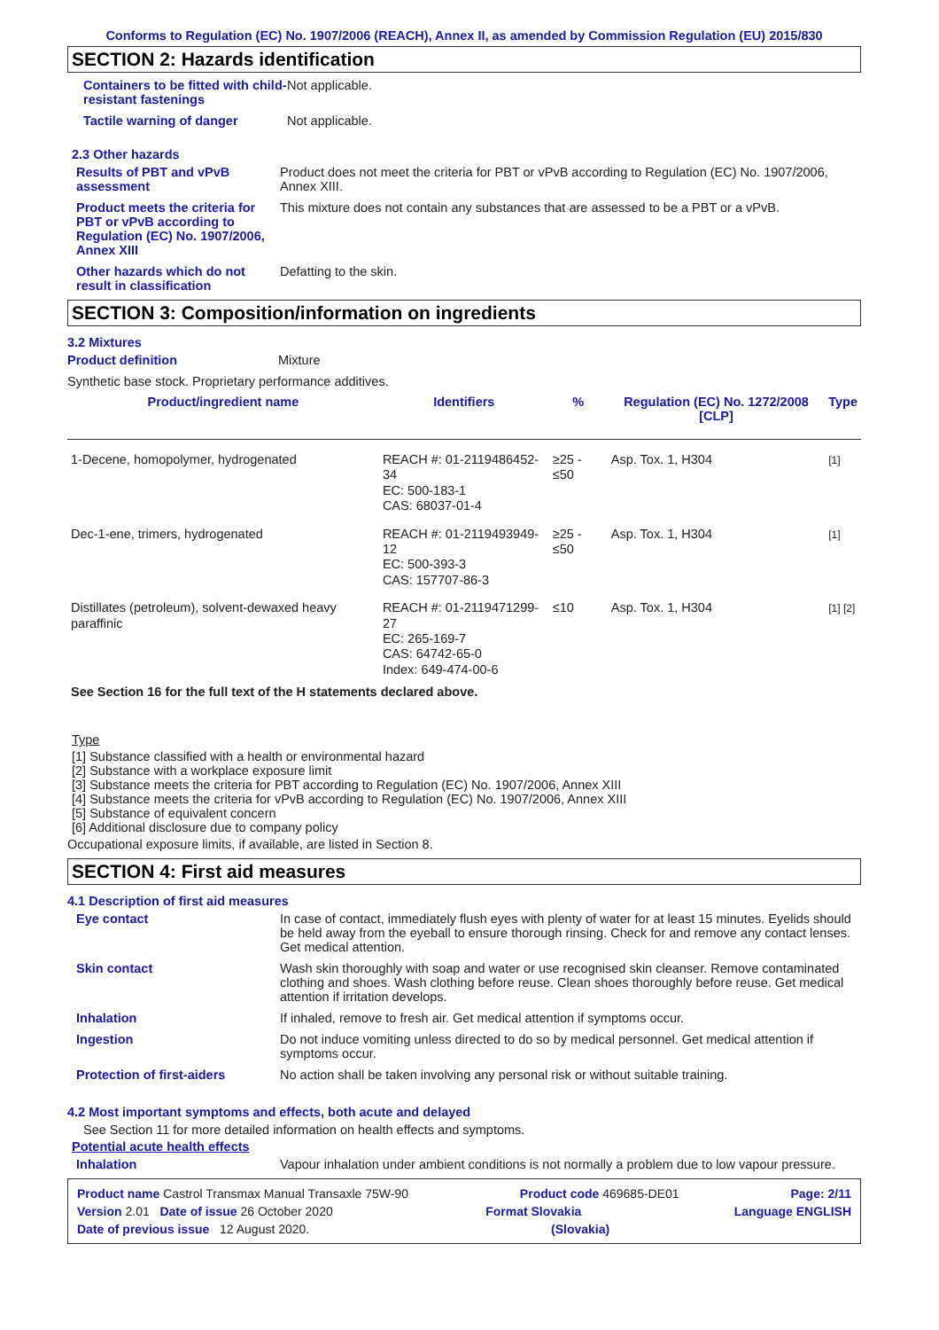Conforms to Regulation (EC) No. 1907/2006 (REACH), Annex II, as amended by Commission Regulation (EU) 2015/830
SECTION 2: Hazards identification
Containers to be fitted with child-resistant fastenings
Not applicable.
Tactile warning of danger Not applicable.
2.3 Other hazards
Results of PBT and vPvB assessment
Product does not meet the criteria for PBT or vPvB according to Regulation (EC) No. 1907/2006, Annex XIII.
Product meets the criteria for PBT or vPvB according to Regulation (EC) No. 1907/2006, Annex XIII
This mixture does not contain any substances that are assessed to be a PBT or a vPvB.
Other hazards which do not result in classification
Defatting to the skin.
SECTION 3: Composition/information on ingredients
3.2 Mixtures
Product definition Mixture
Synthetic base stock. Proprietary performance additives.
| Product/ingredient name | Identifiers | % | Regulation (EC) No. 1272/2008 [CLP] | Type |
| --- | --- | --- | --- | --- |
| 1-Decene, homopolymer, hydrogenated | REACH #: 01-2119486452-34 EC: 500-183-1 CAS: 68037-01-4 | ≥25 - ≤50 | Asp. Tox. 1, H304 | [1] |
| Dec-1-ene, trimers, hydrogenated | REACH #: 01-2119493949-12 EC: 500-393-3 CAS: 157707-86-3 | ≥25 - ≤50 | Asp. Tox. 1, H304 | [1] |
| Distillates (petroleum), solvent-dewaxed heavy paraffinic | REACH #: 01-2119471299-27 EC: 265-169-7 CAS: 64742-65-0 Index: 649-474-00-6 | ≤10 | Asp. Tox. 1, H304 | [1] [2] |
See Section 16 for the full text of the H statements declared above.
Type
[1] Substance classified with a health or environmental hazard
[2] Substance with a workplace exposure limit
[3] Substance meets the criteria for PBT according to Regulation (EC) No. 1907/2006, Annex XIII
[4] Substance meets the criteria for vPvB according to Regulation (EC) No. 1907/2006, Annex XIII
[5] Substance of equivalent concern
[6] Additional disclosure due to company policy
Occupational exposure limits, if available, are listed in Section 8.
SECTION 4: First aid measures
4.1 Description of first aid measures
Eye contact In case of contact, immediately flush eyes with plenty of water for at least 15 minutes. Eyelids should be held away from the eyeball to ensure thorough rinsing. Check for and remove any contact lenses. Get medical attention.
Skin contact Wash skin thoroughly with soap and water or use recognised skin cleanser. Remove contaminated clothing and shoes. Wash clothing before reuse. Clean shoes thoroughly before reuse. Get medical attention if irritation develops.
Inhalation If inhaled, remove to fresh air. Get medical attention if symptoms occur.
Ingestion Do not induce vomiting unless directed to do so by medical personnel. Get medical attention if symptoms occur.
Protection of first-aiders No action shall be taken involving any personal risk or without suitable training.
4.2 Most important symptoms and effects, both acute and delayed
See Section 11 for more detailed information on health effects and symptoms.
Potential acute health effects
Inhalation Vapour inhalation under ambient conditions is not normally a problem due to low vapour pressure.
Product name Castrol Transmax Manual Transaxle 75W-90 Product code 469685-DE01 Page: 2/11
Version 2.01 Date of issue 26 October 2020 Format Slovakia Language ENGLISH
Date of previous issue 12 August 2020. (Slovakia)